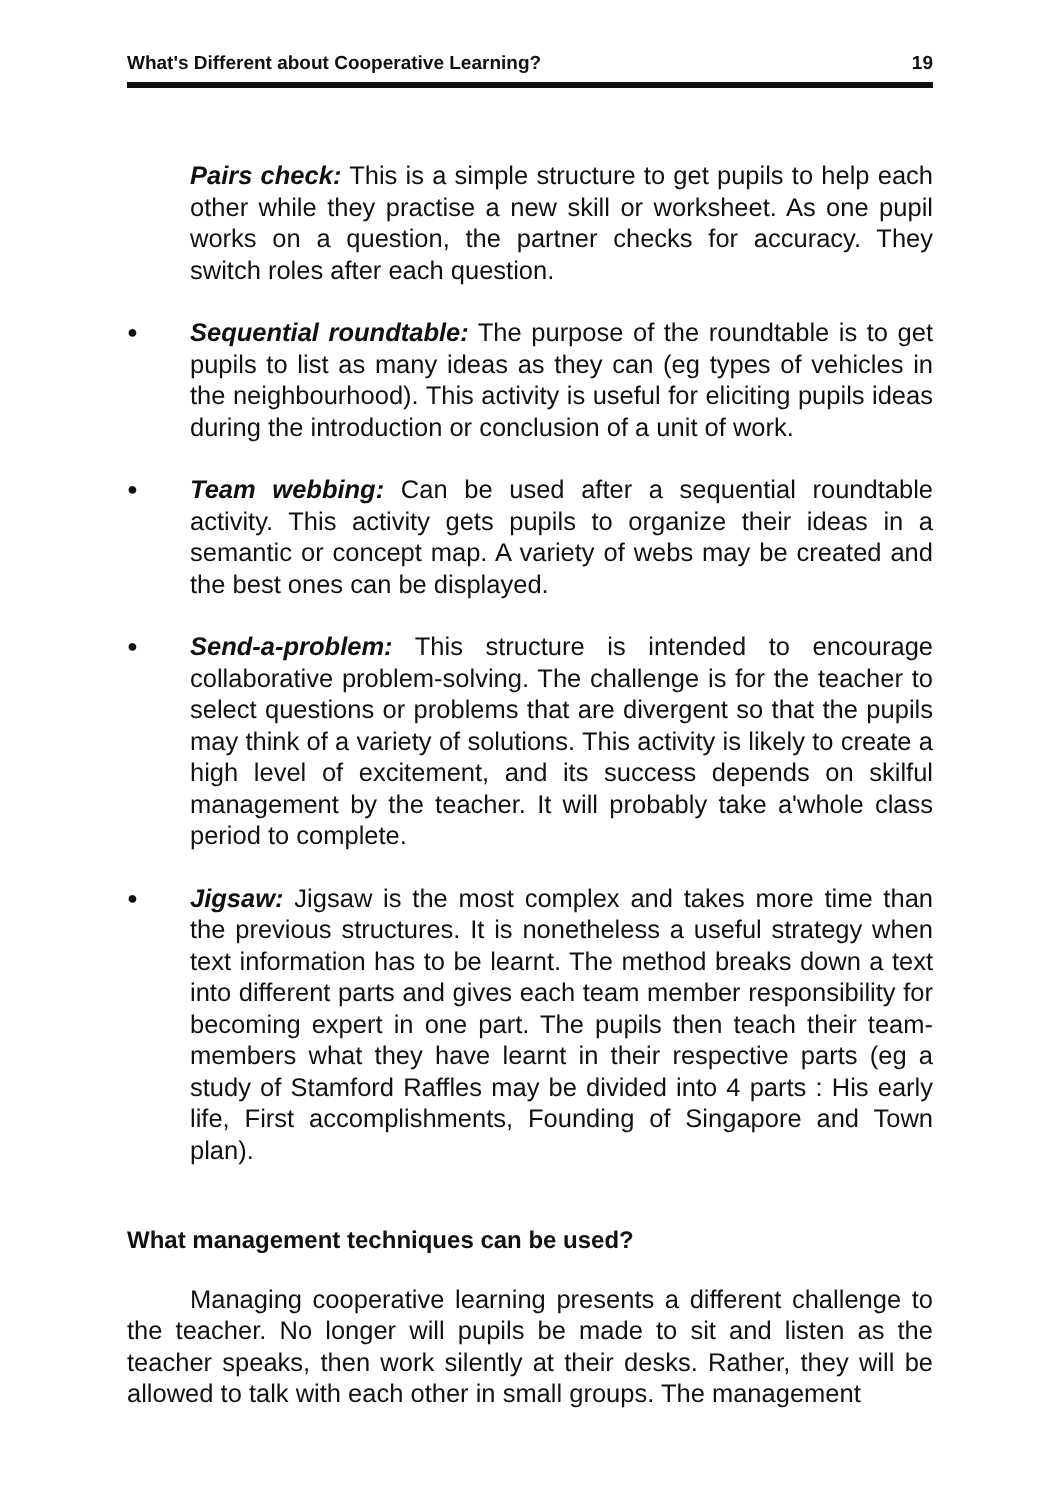What's Different about Cooperative Learning? 19
Pairs check: This is a simple structure to get pupils to help each other while they practise a new skill or worksheet. As one pupil works on a question, the partner checks for accuracy. They switch roles after each question.
●
Sequential roundtable: The purpose of the roundtable is to get pupils to list as many ideas as they can (eg types of vehicles in the neighbourhood). This activity is useful for eliciting pupils ideas during the introduction or conclusion of a unit of work.
●
Team webbing: Can be used after a sequential roundtable activity. This activity gets pupils to organize their ideas in a semantic or concept map. A variety of webs may be created and the best ones can be displayed.
●
Send-a-problem: This structure is intended to encourage collaborative problem-solving. The challenge is for the teacher to select questions or problems that are divergent so that the pupils may think of a variety of solutions. This activity is likely to create a high level of excitement, and its success depends on skilful management by the teacher. It will probably take a'whole class period to complete.
●
Jigsaw: Jigsaw is the most complex and takes more time than the previous structures. It is nonetheless a useful strategy when text information has to be learnt. The method breaks down a text into different parts and gives each team member responsibility for becoming expert in one part. The pupils then teach their team-members what they have learnt in their respective parts (eg a study of Stamford Raffles may be divided into 4 parts : His early life, First accomplishments, Founding of Singapore and Town plan).
What management techniques can be used?
Managing cooperative learning presents a different challenge to the teacher. No longer will pupils be made to sit and listen as the teacher speaks, then work silently at their desks. Rather, they will be allowed to talk with each other in small groups. The management